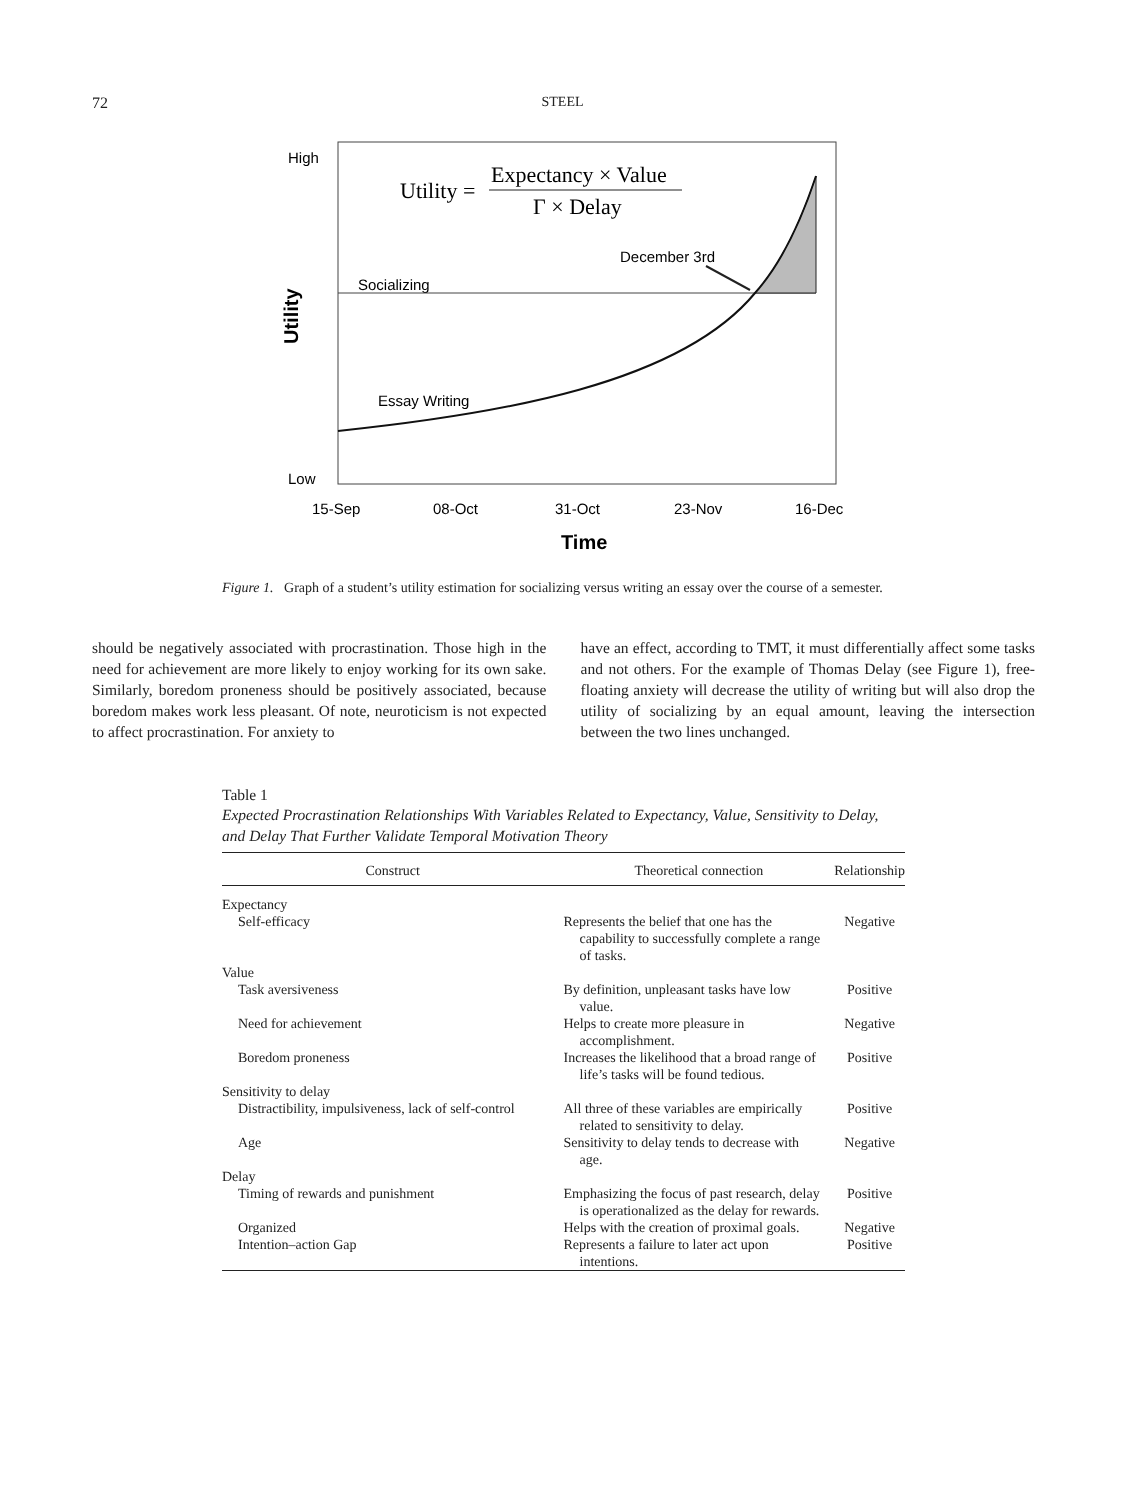72
STEEL
High
Low
Utility
Utility =
Expectancy × Value
Γ × Delay
December 3rd
Socializing
Essay Writing
15-Sep
08-Oct
31-Oct
23-Nov
16-Dec
Time
Figure 1. Graph of a student’s utility estimation for socializing versus writing an essay over the course of a semester.
should be negatively associated with procrastination. Those high in the need for achievement are more likely to enjoy working for its own sake. Similarly, boredom proneness should be positively associated, because boredom makes work less pleasant. Of note, neuroticism is not expected to affect procrastination. For anxiety to
have an effect, according to TMT, it must differentially affect some tasks and not others. For the example of Thomas Delay (see Figure 1), free-floating anxiety will decrease the utility of writing but will also drop the utility of socializing by an equal amount, leaving the intersection between the two lines unchanged.
Table 1
Expected Procrastination Relationships With Variables Related to Expectancy, Value, Sensitivity to Delay, and Delay That Further Validate Temporal Motivation Theory
| Construct | Theoretical connection | Relationship |
| --- | --- | --- |
| Expectancy | | |
| Self-efficacy | Represents the belief that one has the capability to successfully complete a range of tasks. | Negative |
| Value | | |
| Task aversiveness | By definition, unpleasant tasks have low value. | Positive |
| Need for achievement | Helps to create more pleasure in accomplishment. | Negative |
| Boredom proneness | Increases the likelihood that a broad range of life’s tasks will be found tedious. | Positive |
| Sensitivity to delay | | |
| Distractibility, impulsiveness, lack of self-control | All three of these variables are empirically related to sensitivity to delay. | Positive |
| Age | Sensitivity to delay tends to decrease with age. | Negative |
| Delay | | |
| Timing of rewards and punishment | Emphasizing the focus of past research, delay is operationalized as the delay for rewards. | Positive |
| Organized | Helps with the creation of proximal goals. | Negative |
| Intention–action Gap | Represents a failure to later act upon intentions. | Positive |